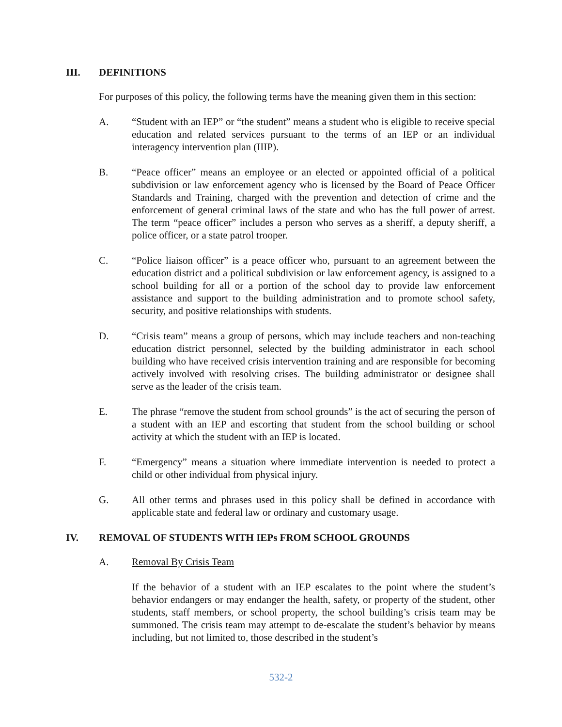III. DEFINITIONS
For purposes of this policy, the following terms have the meaning given them in this section:
A. “Student with an IEP” or “the student” means a student who is eligible to receive special education and related services pursuant to the terms of an IEP or an individual interagency intervention plan (IIIP).
B. “Peace officer” means an employee or an elected or appointed official of a political subdivision or law enforcement agency who is licensed by the Board of Peace Officer Standards and Training, charged with the prevention and detection of crime and the enforcement of general criminal laws of the state and who has the full power of arrest. The term “peace officer” includes a person who serves as a sheriff, a deputy sheriff, a police officer, or a state patrol trooper.
C. “Police liaison officer” is a peace officer who, pursuant to an agreement between the education district and a political subdivision or law enforcement agency, is assigned to a school building for all or a portion of the school day to provide law enforcement assistance and support to the building administration and to promote school safety, security, and positive relationships with students.
D. “Crisis team” means a group of persons, which may include teachers and non-teaching education district personnel, selected by the building administrator in each school building who have received crisis intervention training and are responsible for becoming actively involved with resolving crises. The building administrator or designee shall serve as the leader of the crisis team.
E. The phrase “remove the student from school grounds” is the act of securing the person of a student with an IEP and escorting that student from the school building or school activity at which the student with an IEP is located.
F. “Emergency” means a situation where immediate intervention is needed to protect a child or other individual from physical injury.
G. All other terms and phrases used in this policy shall be defined in accordance with applicable state and federal law or ordinary and customary usage.
IV. REMOVAL OF STUDENTS WITH IEPs FROM SCHOOL GROUNDS
A. Removal By Crisis Team
If the behavior of a student with an IEP escalates to the point where the student’s behavior endangers or may endanger the health, safety, or property of the student, other students, staff members, or school property, the school building’s crisis team may be summoned. The crisis team may attempt to de-escalate the student’s behavior by means including, but not limited to, those described in the student’s
532-2